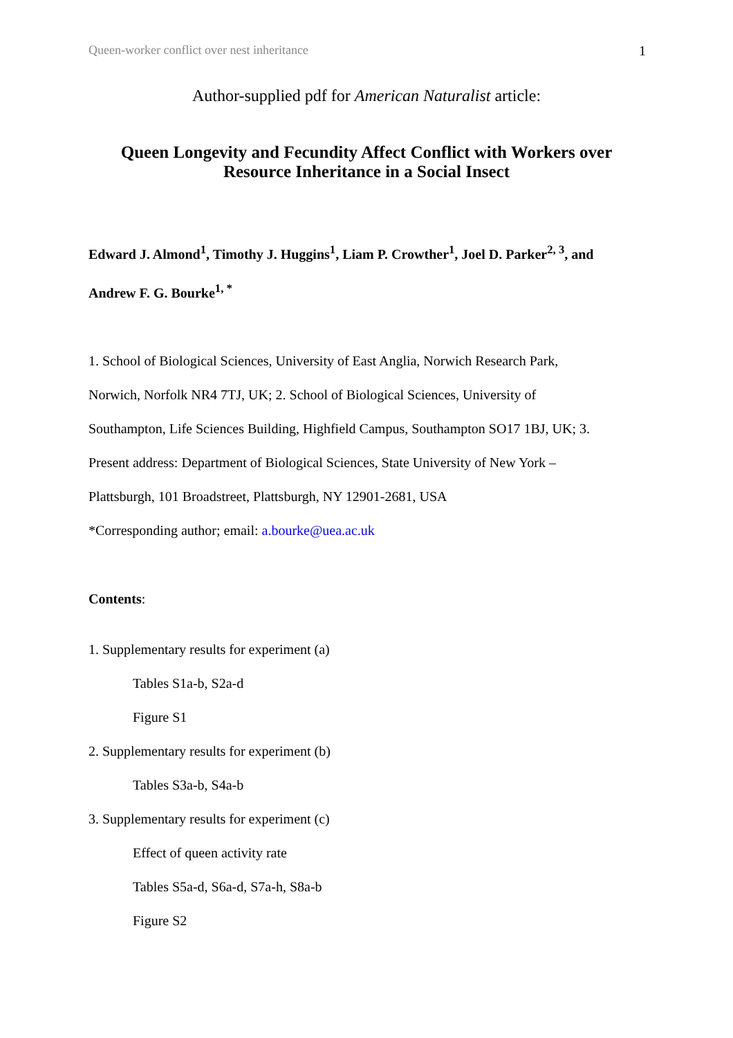Queen-worker conflict over nest inheritance 1
Author-supplied pdf for American Naturalist article:
Queen Longevity and Fecundity Affect Conflict with Workers over
Resource Inheritance in a Social Insect
Edward J. Almond<sup>1</sup>, Timothy J. Huggins<sup>1</sup>, Liam P. Crowther<sup>1</sup>, Joel D. Parker<sup>2, 3</sup>, and
Andrew F. G. Bourke<sup>1, *</sup>
1. School of Biological Sciences, University of East Anglia, Norwich Research Park,
Norwich, Norfolk NR4 7TJ, UK; 2. School of Biological Sciences, University of
Southampton, Life Sciences Building, Highfield Campus, Southampton SO17 1BJ, UK; 3.
Present address: Department of Biological Sciences, State University of New York –
Plattsburgh, 101 Broadstreet, Plattsburgh, NY 12901-2681, USA
*Corresponding author; email: a.bourke@uea.ac.uk
Contents:
1. Supplementary results for experiment (a)
Tables S1a-b, S2a-d
Figure S1
2. Supplementary results for experiment (b)
Tables S3a-b, S4a-b
3. Supplementary results for experiment (c)
Effect of queen activity rate
Tables S5a-d, S6a-d, S7a-h, S8a-b
Figure S2